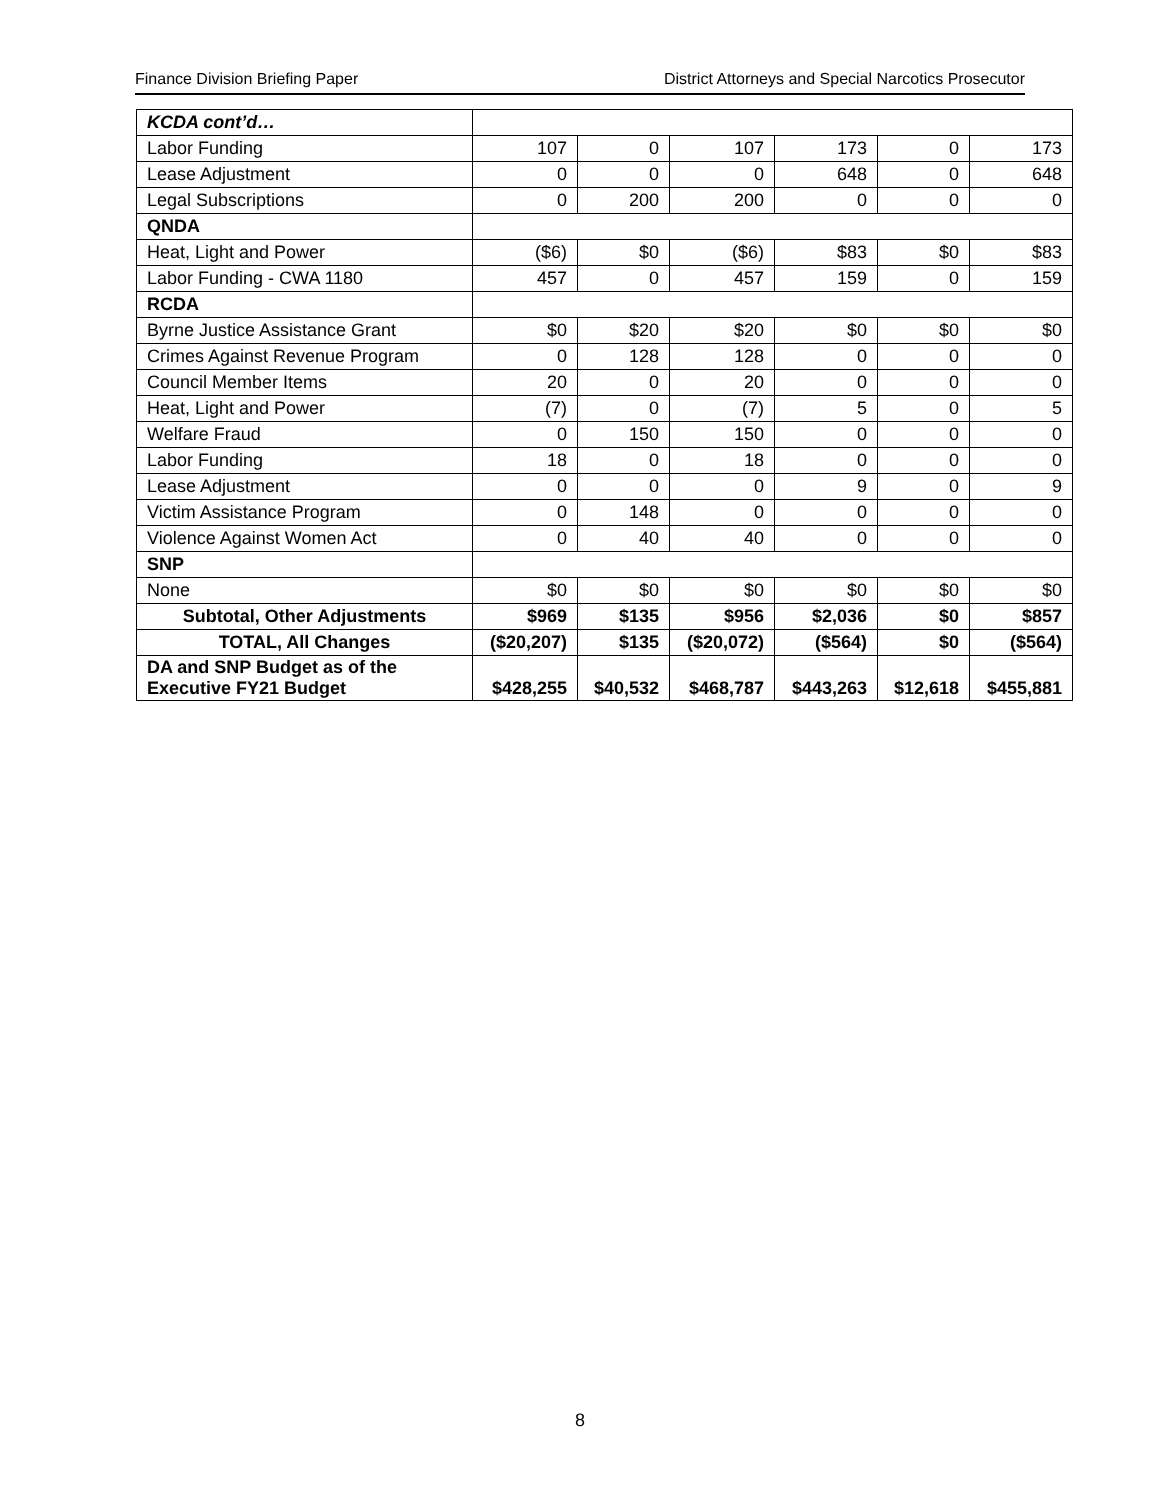Finance Division Briefing Paper District Attorneys and Special Narcotics Prosecutor
| KCDA cont’d… | | | | | | |
| Labor Funding | 107 | 0 | 107 | 173 | 0 | 173 |
| Lease Adjustment | 0 | 0 | 0 | 648 | 0 | 648 |
| Legal Subscriptions | 0 | 200 | 200 | 0 | 0 | 0 |
| QNDA | | | | | | |
| Heat, Light and Power | ($6) | $0 | ($6) | $83 | $0 | $83 |
| Labor Funding - CWA 1180 | 457 | 0 | 457 | 159 | 0 | 159 |
| RCDA | | | | | | |
| Byrne Justice Assistance Grant | $0 | $20 | $20 | $0 | $0 | $0 |
| Crimes Against Revenue Program | 0 | 128 | 128 | 0 | 0 | 0 |
| Council Member Items | 20 | 0 | 20 | 0 | 0 | 0 |
| Heat, Light and Power | (7) | 0 | (7) | 5 | 0 | 5 |
| Welfare Fraud | 0 | 150 | 150 | 0 | 0 | 0 |
| Labor Funding | 18 | 0 | 18 | 0 | 0 | 0 |
| Lease Adjustment | 0 | 0 | 0 | 9 | 0 | 9 |
| Victim Assistance Program | 0 | 148 | 0 | 0 | 0 | 0 |
| Violence Against Women Act | 0 | 40 | 40 | 0 | 0 | 0 |
| SNP | | | | | | |
| None | $0 | $0 | $0 | $0 | $0 | $0 |
| Subtotal, Other Adjustments | $969 | $135 | $956 | $2,036 | $0 | $857 |
| TOTAL, All Changes | ($20,207) | $135 | ($20,072) | ($564) | $0 | ($564) |
| DA and SNP Budget as of the Executive FY21 Budget | $428,255 | $40,532 | $468,787 | $443,263 | $12,618 | $455,881 |
8